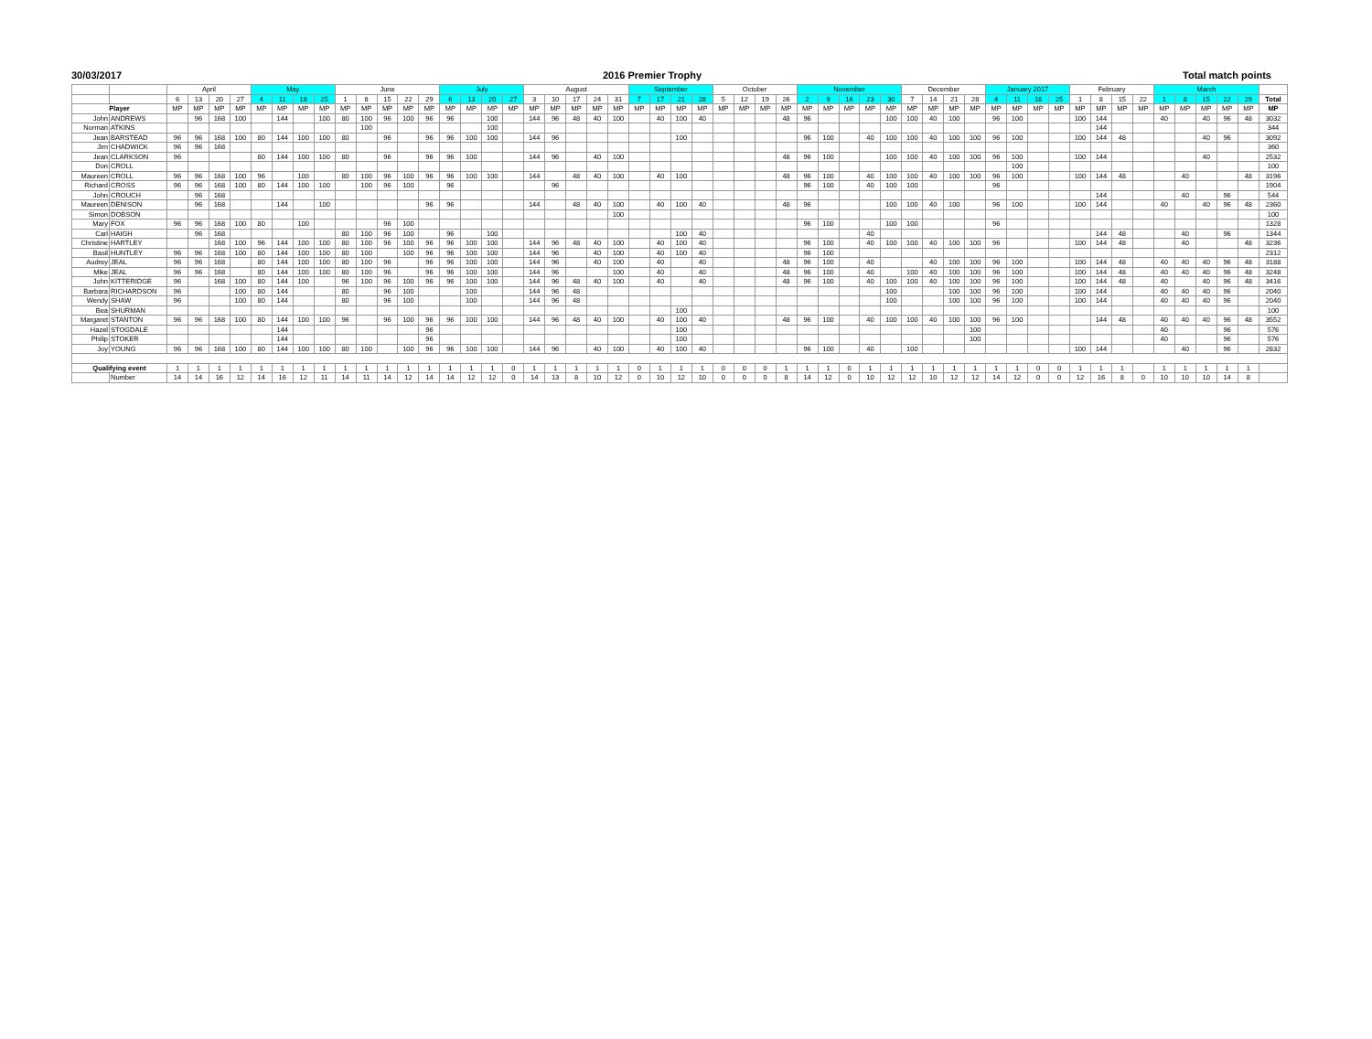30/03/2017 2016 Premier Trophy Total match points
| | | April | | | | May | | | | June | | | | | July | | | | August | | | | | September | | | | October | | | | November | | | | | December | | | | January 2017 | | | | February | | | | March | | | | | |
| --- | --- | --- | --- | --- | --- | --- | --- | --- | --- | --- | --- | --- | --- | --- | --- | --- | --- | --- | --- | --- | --- | --- | --- | --- | --- | --- | --- | --- | --- | --- | --- | --- | --- | --- | --- | --- | --- | --- | --- | --- | --- | --- | --- | --- | --- | --- | --- | --- | --- | --- | --- | --- | --- | --- |
| | | 6 | 13 | 20 | 27 | 4 | 11 | 18 | 25 | 1 | 8 | 15 | 22 | 29 | 6 | 13 | 20 | 27 | 3 | 10 | 17 | 24 | 31 | 7 | 17 | 21 | 28 | 5 | 12 | 19 | 26 | 2 | 9 | 16 | 23 | 30 | 7 | 14 | 21 | 28 | 4 | 11 | 18 | 25 | 1 | 8 | 15 | 22 | 1 | 8 | 15 | 22 | 29 | Total |
| Player | | MP | MP | MP | MP | MP | MP | MP | MP | MP | MP | MP | MP | MP | MP | MP | MP | MP | MP | MP | MP | MP | MP | MP | MP | MP | MP | MP | MP | MP | MP | MP | MP | MP | MP | MP | MP | MP | MP | MP | MP | MP | MP | MP | MP | MP | MP | MP | MP | MP | MP | MP | MP | MP |
| John | ANDREWS | | 96 | 168 | 100 | | 144 | | 100 | 80 | 100 | 96 | 100 | 96 | 96 | | 100 | | 144 | 96 | 48 | 40 | 100 | | 40 | 100 | 40 | | | | 48 | 96 | | | | 100 | 100 | 40 | 100 | | 96 | 100 | | | 100 | 144 | | | 40 | | 40 | 96 | 48 | 3032 |
| Norman | ATKINS | | | | | | | | | | 100 | | | | | | 100 | | | | | | | | | | | | | | | | | | | | | | | | | | | | | 144 | | | | | | | | 344 |
| Jean | BARSTEAD | 96 | 96 | 168 | 100 | 80 | 144 | 100 | 100 | 80 | | 96 | | 96 | 96 | 100 | 100 | | 144 | 96 | | | | | | 100 | | | | | | 96 | 100 | | 40 | 100 | 100 | 40 | 100 | 100 | 96 | 100 | | | 100 | 144 | 48 | | | | 40 | 96 | | 3092 |
| Jim | CHADWICK | 96 | 96 | 168 | | | | | | | | | | | | | | | | | | | | | | | | | | | | | | | | | | | | | | | | | | | | | | | | | | 360 |
| Jean | CLARKSON | 96 | | | | 80 | 144 | 100 | 100 | 80 | | 96 | | 96 | 96 | 100 | | | 144 | 96 | | 40 | 100 | | | | | | | | 48 | 96 | 100 | | | 100 | 100 | 40 | 100 | 100 | 96 | 100 | | | 100 | 144 | | | | | 40 | | | 2532 |
| Don | CROLL | | | | | | | | | | | | | | | | | | | | | | | | | | | | | | | | | | | | | | | | | 100 | | | | | | | | | | | | 100 |
| Maureen | CROLL | 96 | 96 | 168 | 100 | 96 | | 100 | | 80 | 100 | 96 | 100 | 96 | 96 | 100 | 100 | | 144 | | 48 | 40 | 100 | | 40 | 100 | | | | | 48 | 96 | 100 | | 40 | 100 | 100 | 40 | 100 | 100 | 96 | 100 | | | 100 | 144 | 48 | | | 40 | | | 48 | 3196 |
| Richard | CROSS | 96 | 96 | 168 | 100 | 80 | 144 | 100 | 100 | | 100 | 96 | 100 | | 96 | | | | | 96 | | | | | | | | | | | | 96 | 100 | | 40 | 100 | 100 | | | | 96 | | | | | | | | | | | | | 1904 |
| John | CROUCH | | 96 | 168 | | | | | | | | | | | | | | | | | | | | | | | | | | | | | | | | | | | | | | | | | | 144 | | | | 40 | | 96 | | 544 |
| Maureen | DENISON | | 96 | 168 | | | 144 | | 100 | | | | | 96 | 96 | | | | 144 | | 48 | 40 | 100 | | 40 | 100 | 40 | | | | 48 | 96 | | | | 100 | 100 | 40 | 100 | | 96 | 100 | | | 100 | 144 | | | 40 | | 40 | 96 | 48 | 2360 |
| Simon | DOBSON | | | | | | | | | | | | | | | | | | | | | | 100 | | | | | | | | | | | | | | | | | | | | | | | | | | | | | | | 100 |
| Mary | FOX | 96 | 96 | 168 | 100 | 80 | | 100 | | | | 96 | 100 | | | | | | | | | | | | | | | | | | | 96 | 100 | | | 100 | 100 | | | | 96 | | | | | | | | | | | | | 1328 |
| Carl | HAIGH | | 96 | 168 | | | | | | 80 | 100 | 96 | 100 | | 96 | | 100 | | | | | | | | | 100 | 40 | | | | | | | | 40 | | | | | | | | | | | 144 | 48 | | | 40 | | 96 | | 1344 |
| Christine | HARTLEY | | | 168 | 100 | 96 | 144 | 100 | 100 | 80 | 100 | 96 | 100 | 96 | 96 | 100 | 100 | | 144 | 96 | 48 | 40 | 100 | | 40 | 100 | 40 | | | | | 96 | 100 | | 40 | 100 | 100 | 40 | 100 | 100 | 96 | | | | 100 | 144 | 48 | | | 40 | | | 48 | 3236 |
| Basil | HUNTLEY | 96 | 96 | 168 | 100 | 80 | 144 | 100 | 100 | 80 | 100 | | 100 | 96 | 96 | 100 | 100 | | 144 | 96 | | 40 | 100 | | 40 | 100 | 40 | | | | | 96 | 100 | | | | | | | | | | | | | | | | | | | | | 2312 |
| Audrey | JEAL | 96 | 96 | 168 | | 80 | 144 | 100 | 100 | 80 | 100 | 96 | | 96 | 96 | 100 | 100 | | 144 | 96 | | 40 | 100 | | 40 | | 40 | | | | 48 | 96 | 100 | | 40 | | | 40 | 100 | 100 | 96 | 100 | | | 100 | 144 | 48 | | 40 | 40 | 40 | 96 | 48 | 3188 |
| Mike | JEAL | 96 | 96 | 168 | | 80 | 144 | 100 | 100 | 80 | 100 | 96 | | 96 | 96 | 100 | 100 | | 144 | 96 | | | 100 | | 40 | | 40 | | | | 48 | 96 | 100 | | 40 | | 100 | 40 | 100 | 100 | 96 | 100 | | | 100 | 144 | 48 | | 40 | 40 | 40 | 96 | 48 | 3248 |
| John | KITTERIDGE | 96 | | 168 | 100 | 80 | 144 | 100 | | 96 | 100 | 96 | 100 | 96 | 96 | 100 | 100 | | 144 | 96 | 48 | 40 | 100 | | 40 | | 40 | | | | 48 | 96 | 100 | | 40 | 100 | 100 | 40 | 100 | 100 | 96 | 100 | | | 100 | 144 | 48 | | 40 | | 40 | 96 | 48 | 3416 |
| Barbara | RICHARDSON | 96 | | | 100 | 80 | 144 | | | 80 | | 96 | 100 | | | 100 | | | 144 | 96 | 48 | | | | | | | | | | | | | | | 100 | | | 100 | 100 | 96 | 100 | | | 100 | 144 | | | 40 | 40 | 40 | 96 | | 2040 |
| Wendy | SHAW | 96 | | | 100 | 80 | 144 | | | 80 | | 96 | 100 | | | 100 | | | 144 | 96 | 48 | | | | | | | | | | | | | | | 100 | | | 100 | 100 | 96 | 100 | | | 100 | 144 | | | 40 | 40 | 40 | 96 | | 2040 |
| Bea | SHURMAN | | | | | | | | | | | | | | | | | | | | | | | | | 100 | | | | | | | | | | | | | | | | | | | | | | | | | | | | 100 |
| Margaret | STANTON | 96 | 96 | 168 | 100 | 80 | 144 | 100 | 100 | 96 | | 96 | 100 | 96 | 96 | 100 | 100 | | 144 | 96 | 48 | 40 | 100 | | 40 | 100 | 40 | | | | 48 | 96 | 100 | | 40 | 100 | 100 | 40 | 100 | 100 | 96 | 100 | | | | 144 | 48 | | 40 | 40 | 40 | 96 | 48 | 3552 |
| Hazel | STOGDALE | | | | | | 144 | | | | | | | 96 | | | | | | | | | | | | 100 | | | | | | | | | | | | | | 100 | | | | | | | | | 40 | | | 96 | | 576 |
| Philip | STOKER | | | | | | 144 | | | | | | | 96 | | | | | | | | | | | | 100 | | | | | | | | | | | | | | 100 | | | | | | | | | 40 | | | 96 | | 576 |
| Joy | YOUNG | 96 | 96 | 168 | 100 | 80 | 144 | 100 | 100 | 80 | 100 | | 100 | 96 | 96 | 100 | 100 | | 144 | 96 | | 40 | 100 | | 40 | 100 | 40 | | | | | 96 | 100 | | 40 | | 100 | | | | | | | | 100 | 144 | | | | 40 | | 96 | | 2832 |
| Qualifying event | | 1 | 1 | 1 | 1 | 1 | 1 | 1 | 1 | 1 | 1 | 1 | 1 | 1 | 1 | 1 | 1 | 0 | 1 | 1 | 1 | 1 | 1 | 0 | 1 | 1 | 1 | 0 | 0 | 0 | 1 | 1 | 1 | 0 | 1 | 1 | 1 | 1 | 1 | 1 | 1 | 1 | 0 | 0 | 1 | 1 | 1 | | 1 | 1 | 1 | 1 | 1 | |
| | Number | 14 | 14 | 16 | 12 | 14 | 16 | 12 | 11 | 14 | 11 | 14 | 12 | 14 | 14 | 12 | 12 | 0 | 14 | 13 | 8 | 10 | 12 | 0 | 10 | 12 | 10 | 0 | 0 | 0 | 8 | 14 | 12 | 0 | 10 | 12 | 12 | 10 | 12 | 12 | 14 | 12 | 0 | 0 | 12 | 16 | 8 | 0 | 10 | 10 | 10 | 14 | 8 | |